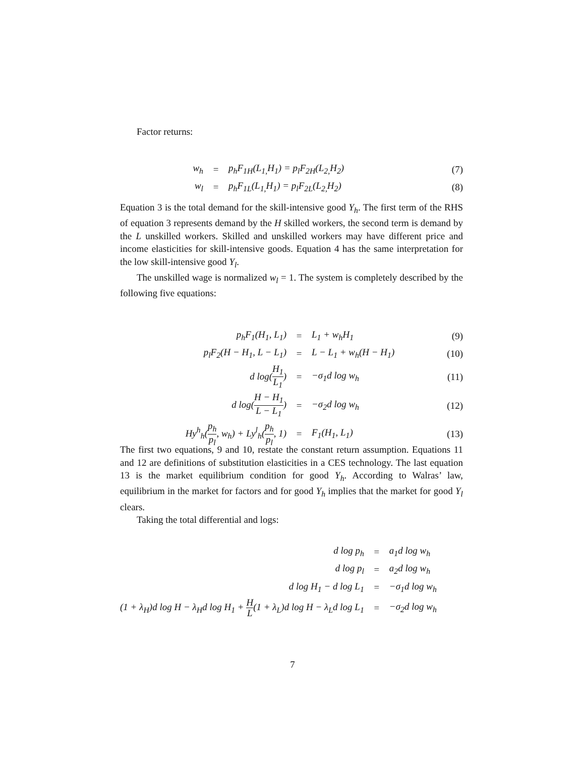Factor returns:
| w<sub>h</sub> | = | p<sub>h</sub>F<sub>1H</sub>(L<sub>1,</sub>H<sub>1</sub>) = p<sub>l</sub>F<sub>2H</sub>(L<sub>2,</sub>H<sub>2</sub>) | (7) |
| w<sub>l</sub> | = | p<sub>h</sub>F<sub>1L</sub>(L<sub>1,</sub>H<sub>1</sub>) = p<sub>l</sub>F<sub>2L</sub>(L<sub>2,</sub>H<sub>2</sub>) | (8) |
Equation 3 is the total demand for the skill-intensive good Y<sub>h</sub>. The first term of the RHS of equation 3 represents demand by the H skilled workers, the second term is demand by the L unskilled workers. Skilled and unskilled workers may have different price and income elasticities for skill-intensive goods. Equation 4 has the same interpretation for the low skill-intensive good Y<sub>l</sub>.
The unskilled wage is normalized w<sub>l</sub> = 1. The system is completely described by the following five equations:
| p<sub>h</sub>F<sub>1</sub>(H<sub>1</sub>, L<sub>1</sub>) | = | L<sub>1</sub> + w<sub>h</sub>H<sub>1</sub> | (9) |
| p<sub>l</sub>F<sub>2</sub>(H − H<sub>1</sub>, L − L<sub>1</sub>) | = | L − L<sub>1</sub> + w<sub>h</sub>(H − H<sub>1</sub>) | (10) |
| d log( H<sub>1</sub> L<sub>1</sub> ) | = | −σ<sub>1</sub>d log w<sub>h</sub> | (11) |
| d log( H − H<sub>1</sub> L − L<sub>1</sub> ) | = | −σ<sub>2</sub>d log w<sub>h</sub> | (12) |
| Hy<sup>h</sup><sub>h</sub>( p<sub>h</sub> p<sub>l</sub> , w<sub>h</sub>) + Ly<sup>l</sup><sub>h</sub>( p<sub>h</sub> p<sub>l</sub> , 1) | = | F<sub>1</sub>(H<sub>1</sub>, L<sub>1</sub>) | (13) |
The first two equations, 9 and 10, restate the constant return assumption. Equations 11 and 12 are definitions of substitution elasticities in a CES technology. The last equation 13 is the market equilibrium condition for good Y<sub>h</sub>. According to Walras’ law, equilibrium in the market for factors and for good Y<sub>h</sub> implies that the market for good Y<sub>l</sub> clears.
Taking the total differential and logs:
| d log p<sub>h</sub> | = | a<sub>1</sub>d log w<sub>h</sub> |
| d log p<sub>l</sub> | = | a<sub>2</sub>d log w<sub>h</sub> |
| d log H<sub>1</sub> − d log L<sub>1</sub> | = | −σ<sub>1</sub>d log w<sub>h</sub> |
| (1 + λ<sub>H</sub>)d log H − λ<sub>H</sub>d log H<sub>1</sub> + H L (1 + λ<sub>L</sub>)d log H − λ<sub>L</sub>d log L<sub>1</sub> | = | −σ<sub>2</sub>d log w<sub>h</sub> |
7